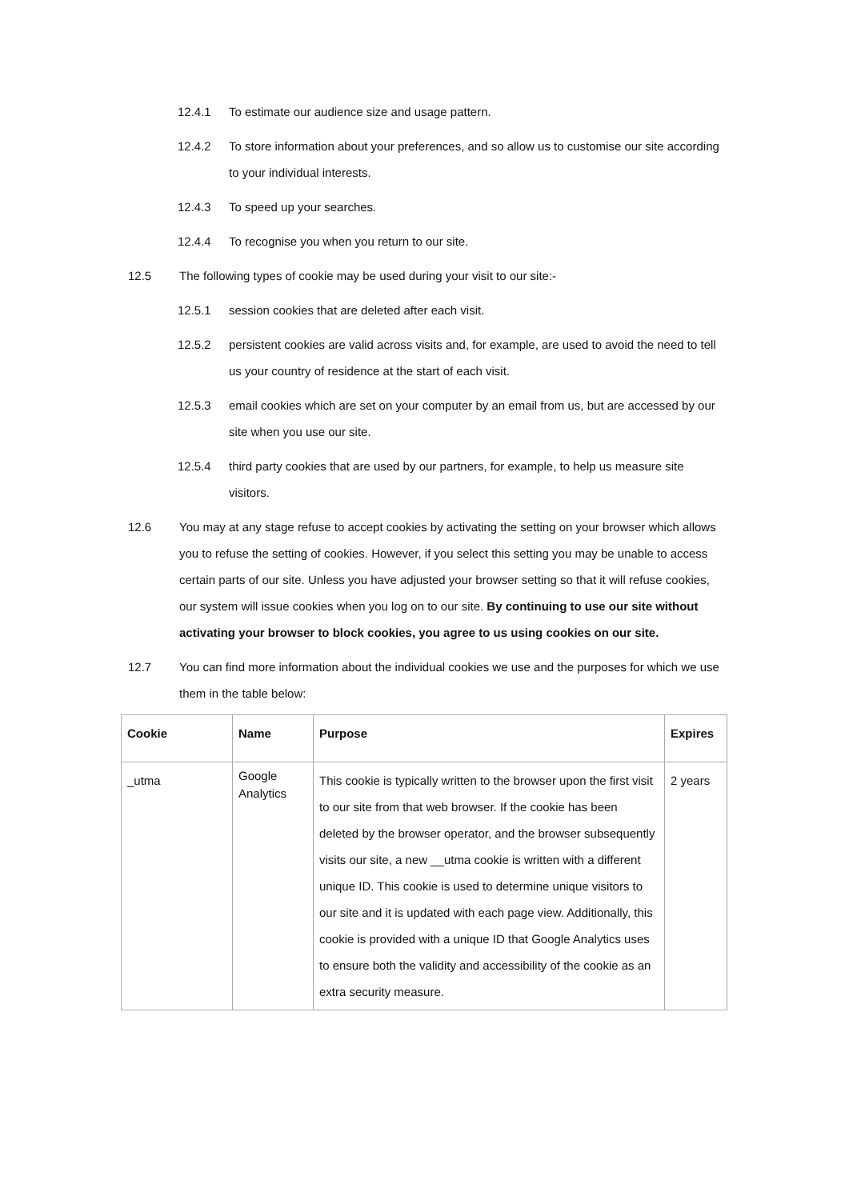12.4.1 To estimate our audience size and usage pattern.
12.4.2 To store information about your preferences, and so allow us to customise our site according to your individual interests.
12.4.3 To speed up your searches.
12.4.4 To recognise you when you return to our site.
12.5 The following types of cookie may be used during your visit to our site:-
12.5.1 session cookies that are deleted after each visit.
12.5.2 persistent cookies are valid across visits and, for example, are used to avoid the need to tell us your country of residence at the start of each visit.
12.5.3 email cookies which are set on your computer by an email from us, but are accessed by our site when you use our site.
12.5.4 third party cookies that are used by our partners, for example, to help us measure site visitors.
12.6 You may at any stage refuse to accept cookies by activating the setting on your browser which allows you to refuse the setting of cookies. However, if you select this setting you may be unable to access certain parts of our site. Unless you have adjusted your browser setting so that it will refuse cookies, our system will issue cookies when you log on to our site. By continuing to use our site without activating your browser to block cookies, you agree to us using cookies on our site.
12.7 You can find more information about the individual cookies we use and the purposes for which we use them in the table below:
| Cookie | Name | Purpose | Expires |
| --- | --- | --- | --- |
| _utma | Google Analytics | This cookie is typically written to the browser upon the first visit to our site from that web browser. If the cookie has been deleted by the browser operator, and the browser subsequently visits our site, a new __utma cookie is written with a different unique ID. This cookie is used to determine unique visitors to our site and it is updated with each page view. Additionally, this cookie is provided with a unique ID that Google Analytics uses to ensure both the validity and accessibility of the cookie as an extra security measure. | 2 years |